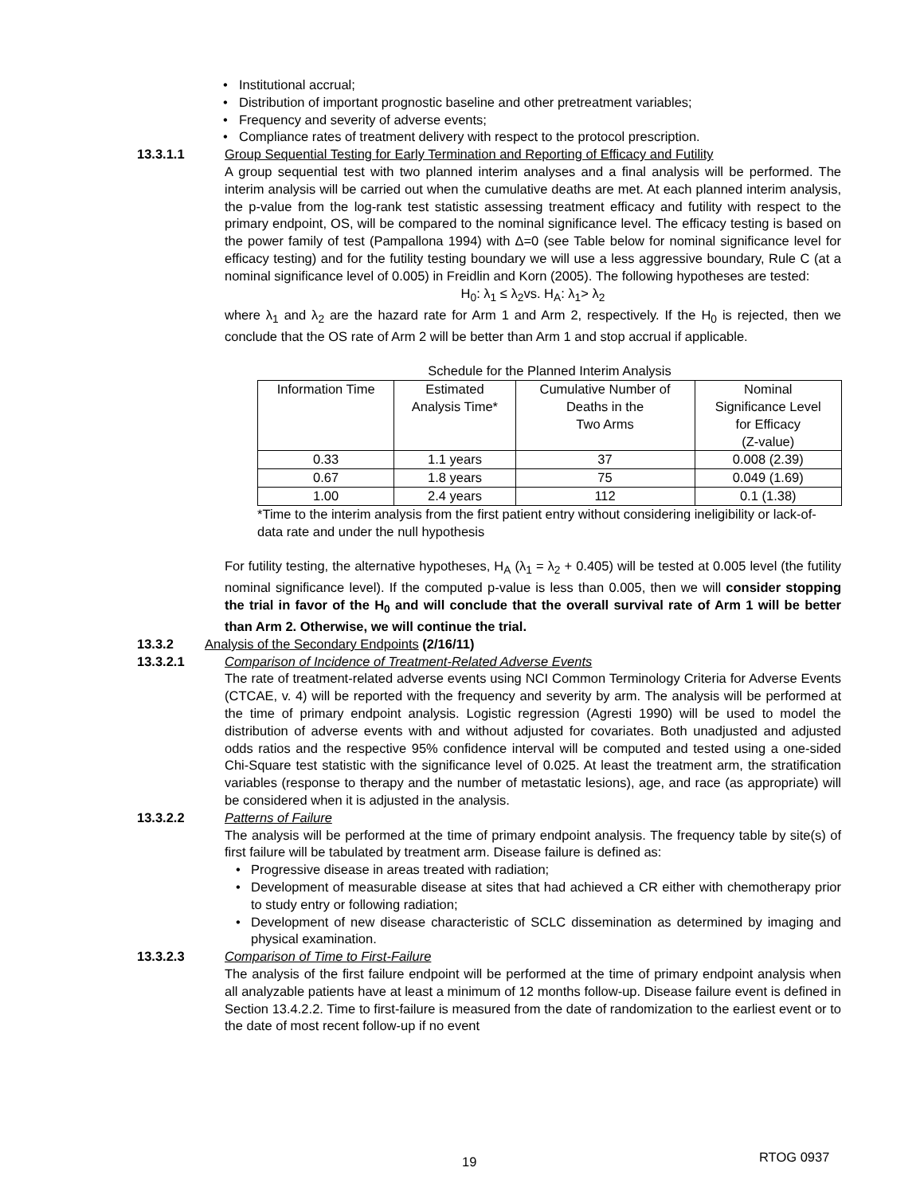Institutional accrual;
Distribution of important prognostic baseline and other pretreatment variables;
Frequency and severity of adverse events;
Compliance rates of treatment delivery with respect to the protocol prescription.
13.3.1.1 Group Sequential Testing for Early Termination and Reporting of Efficacy and Futility
A group sequential test with two planned interim analyses and a final analysis will be performed. The interim analysis will be carried out when the cumulative deaths are met. At each planned interim analysis, the p-value from the log-rank test statistic assessing treatment efficacy and futility with respect to the primary endpoint, OS, will be compared to the nominal significance level. The efficacy testing is based on the power family of test (Pampallona 1994) with Δ=0 (see Table below for nominal significance level for efficacy testing) and for the futility testing boundary we will use a less aggressive boundary, Rule C (at a nominal significance level of 0.005) in Freidlin and Korn (2005). The following hypotheses are tested:
H<sub>0</sub>: λ<sub>1</sub> ≤ λ<sub>2</sub>vs. H<sub>A</sub>: λ<sub>1</sub>> λ<sub>2</sub>
where λ<sub>1</sub> and λ<sub>2</sub> are the hazard rate for Arm 1 and Arm 2, respectively. If the H<sub>0</sub> is rejected, then we conclude that the OS rate of Arm 2 will be better than Arm 1 and stop accrual if applicable.
Schedule for the Planned Interim Analysis
| Information Time | Estimated Analysis Time* | Cumulative Number of Deaths in the Two Arms | Nominal Significance Level for Efficacy (Z-value) |
| --- | --- | --- | --- |
| 0.33 | 1.1 years | 37 | 0.008 (2.39) |
| 0.67 | 1.8 years | 75 | 0.049 (1.69) |
| 1.00 | 2.4 years | 112 | 0.1 (1.38) |
*Time to the interim analysis from the first patient entry without considering ineligibility or lack-of-data rate and under the null hypothesis
For futility testing, the alternative hypotheses, H<sub>A</sub> (λ<sub>1</sub> = λ<sub>2</sub> + 0.405) will be tested at 0.005 level (the futility nominal significance level). If the computed p-value is less than 0.005, then we will consider stopping the trial in favor of the H<sub>0</sub> and will conclude that the overall survival rate of Arm 1 will be better than Arm 2. Otherwise, we will continue the trial.
13.3.2 Analysis of the Secondary Endpoints (2/16/11)
13.3.2.1 Comparison of Incidence of Treatment-Related Adverse Events
The rate of treatment-related adverse events using NCI Common Terminology Criteria for Adverse Events (CTCAE, v. 4) will be reported with the frequency and severity by arm. The analysis will be performed at the time of primary endpoint analysis. Logistic regression (Agresti 1990) will be used to model the distribution of adverse events with and without adjusted for covariates. Both unadjusted and adjusted odds ratios and the respective 95% confidence interval will be computed and tested using a one-sided Chi-Square test statistic with the significance level of 0.025. At least the treatment arm, the stratification variables (response to therapy and the number of metastatic lesions), age, and race (as appropriate) will be considered when it is adjusted in the analysis.
13.3.2.2 Patterns of Failure
The analysis will be performed at the time of primary endpoint analysis. The frequency table by site(s) of first failure will be tabulated by treatment arm. Disease failure is defined as:
Progressive disease in areas treated with radiation;
Development of measurable disease at sites that had achieved a CR either with chemotherapy prior to study entry or following radiation;
Development of new disease characteristic of SCLC dissemination as determined by imaging and physical examination.
13.3.2.3 Comparison of Time to First-Failure
The analysis of the first failure endpoint will be performed at the time of primary endpoint analysis when all analyzable patients have at least a minimum of 12 months follow-up. Disease failure event is defined in Section 13.4.2.2. Time to first-failure is measured from the date of randomization to the earliest event or to the date of most recent follow-up if no event
19 RTOG 0937